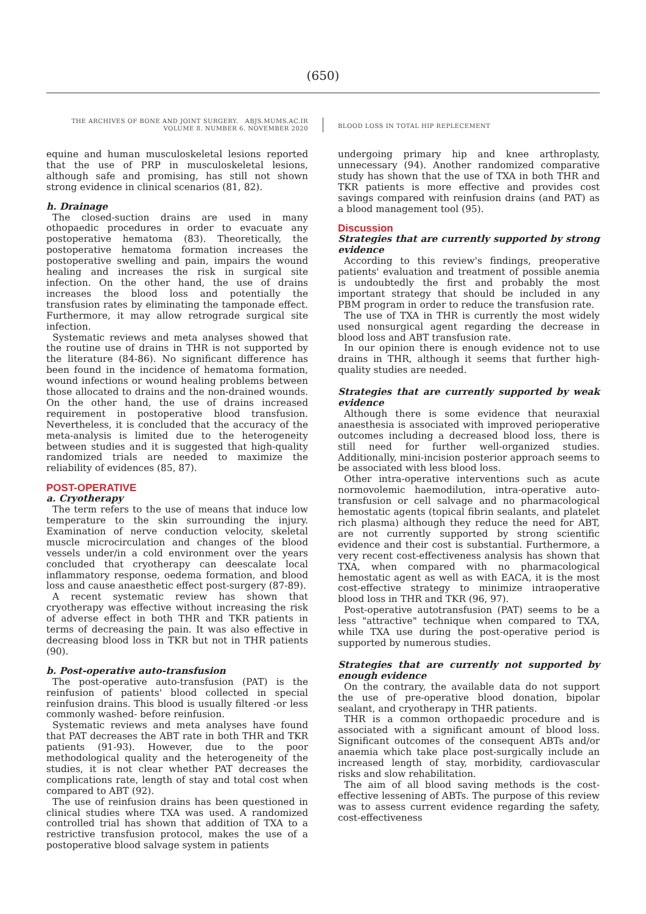(650)
THE ARCHIVES OF BONE AND JOINT SURGERY. ABJS.MUMS.AC.IR
VOLUME 8. NUMBER 6. NOVEMBER 2020
BLOOD LOSS IN TOTAL HIP REPLECEMENT
equine and human musculoskeletal lesions reported that the use of PRP in musculoskeletal lesions, although safe and promising, has still not shown strong evidence in clinical scenarios (81, 82).
h. Drainage
The closed-suction drains are used in many othopaedic procedures in order to evacuate any postoperative hematoma (83). Theoretically, the postoperative hematoma formation increases the postoperative swelling and pain, impairs the wound healing and increases the risk in surgical site infection. On the other hand, the use of drains increases the blood loss and potentially the transfusion rates by eliminating the tamponade effect. Furthermore, it may allow retrograde surgical site infection.
Systematic reviews and meta analyses showed that the routine use of drains in THR is not supported by the literature (84-86). No significant difference has been found in the incidence of hematoma formation, wound infections or wound healing problems between those allocated to drains and the non-drained wounds. On the other hand, the use of drains increased requirement in postoperative blood transfusion. Nevertheless, it is concluded that the accuracy of the meta-analysis is limited due to the heterogeneity between studies and it is suggested that high-quality randomized trials are needed to maximize the reliability of evidences (85, 87).
POST-OPERATIVE
a. Cryotherapy
The term refers to the use of means that induce low temperature to the skin surrounding the injury. Examination of nerve conduction velocity, skeletal muscle microcirculation and changes of the blood vessels under/in a cold environment over the years concluded that cryotherapy can deescalate local inflammatory response, oedema formation, and blood loss and cause anaesthetic effect post-surgery (87-89).
A recent systematic review has shown that cryotherapy was effective without increasing the risk of adverse effect in both THR and TKR patients in terms of decreasing the pain. It was also effective in decreasing blood loss in TKR but not in THR patients (90).
b. Post-operative auto-transfusion
The post-operative auto-transfusion (PAT) is the reinfusion of patients' blood collected in special reinfusion drains. This blood is usually filtered -or less commonly washed- before reinfusion.
Systematic reviews and meta analyses have found that PAT decreases the ABT rate in both THR and TKR patients (91-93). However, due to the poor methodological quality and the heterogeneity of the studies, it is not clear whether PAT decreases the complications rate, length of stay and total cost when compared to ABT (92).
The use of reinfusion drains has been questioned in clinical studies where TXA was used. A randomized controlled trial has shown that addition of TXA to a restrictive transfusion protocol, makes the use of a postoperative blood salvage system in patients
undergoing primary hip and knee arthroplasty, unnecessary (94). Another randomized comparative study has shown that the use of TXA in both THR and TKR patients is more effective and provides cost savings compared with reinfusion drains (and PAT) as a blood management tool (95).
Discussion
Strategies that are currently supported by strong evidence
According to this review's findings, preoperative patients' evaluation and treatment of possible anemia is undoubtedly the first and probably the most important strategy that should be included in any PBM program in order to reduce the transfusion rate.
The use of TXA in THR is currently the most widely used nonsurgical agent regarding the decrease in blood loss and ABT transfusion rate.
In our opinion there is enough evidence not to use drains in THR, although it seems that further high-quality studies are needed.
Strategies that are currently supported by weak evidence
Although there is some evidence that neuraxial anaesthesia is associated with improved perioperative outcomes including a decreased blood loss, there is still need for further well-organized studies. Additionally, mini-incision posterior approach seems to be associated with less blood loss.
Other intra-operative interventions such as acute normovolemic haemodilution, intra-operative auto-transfusion or cell salvage and no pharmacological hemostatic agents (topical fibrin sealants, and platelet rich plasma) although they reduce the need for ABT, are not currently supported by strong scientific evidence and their cost is substantial. Furthermore, a very recent cost-effectiveness analysis has shown that TXA, when compared with no pharmacological hemostatic agent as well as with EACA, it is the most cost-effective strategy to minimize intraoperative blood loss in THR and TKR (96, 97).
Post-operative autotransfusion (PAT) seems to be a less "attractive" technique when compared to TXA, while TXA use during the post-operative period is supported by numerous studies.
Strategies that are currently not supported by enough evidence
On the contrary, the available data do not support the use of pre-operative blood donation, bipolar sealant, and cryotherapy in THR patients.
THR is a common orthopaedic procedure and is associated with a significant amount of blood loss. Significant outcomes of the consequent ABTs and/or anaemia which take place post-surgically include an increased length of stay, morbidity, cardiovascular risks and slow rehabilitation.
The aim of all blood saving methods is the cost-effective lessening of ABTs. The purpose of this review was to assess current evidence regarding the safety, cost-effectiveness